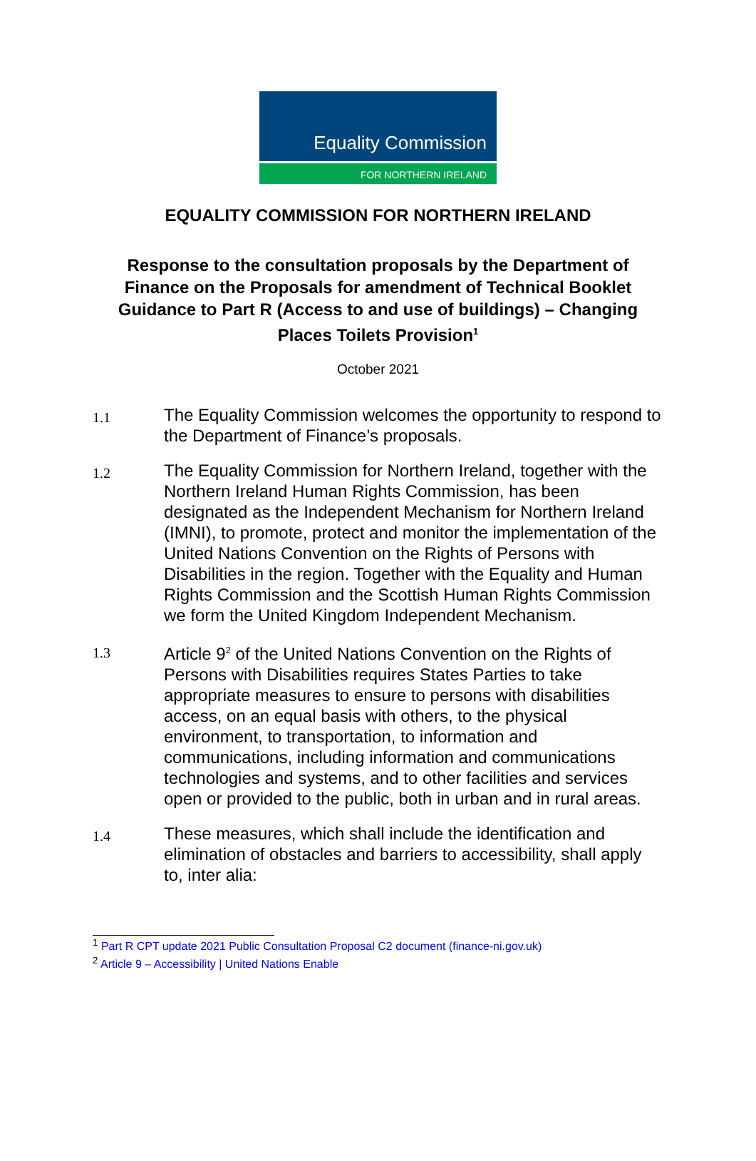Equality Commission
FOR NORTHERN IRELAND
EQUALITY COMMISSION FOR NORTHERN IRELAND
Response to the consultation proposals by the Department of Finance on the Proposals for amendment of Technical Booklet Guidance to Part R (Access to and use of buildings) – Changing Places Toilets Provision<sup>1</sup>
October 2021
1.1 The Equality Commission welcomes the opportunity to respond to the Department of Finance’s proposals.
1.2 The Equality Commission for Northern Ireland, together with the Northern Ireland Human Rights Commission, has been designated as the Independent Mechanism for Northern Ireland (IMNI), to promote, protect and monitor the implementation of the United Nations Convention on the Rights of Persons with Disabilities in the region. Together with the Equality and Human Rights Commission and the Scottish Human Rights Commission we form the United Kingdom Independent Mechanism.
1.3 Article 9<sup>2</sup> of the United Nations Convention on the Rights of Persons with Disabilities requires States Parties to take appropriate measures to ensure to persons with disabilities access, on an equal basis with others, to the physical environment, to transportation, to information and communications, including information and communications technologies and systems, and to other facilities and services open or provided to the public, both in urban and in rural areas.
1.4 These measures, which shall include the identification and elimination of obstacles and barriers to accessibility, shall apply to, inter alia:
<sup>1</sup> Part R CPT update 2021 Public Consultation Proposal C2 document (finance-ni.gov.uk)
<sup>2</sup> Article 9 – Accessibility | United Nations Enable